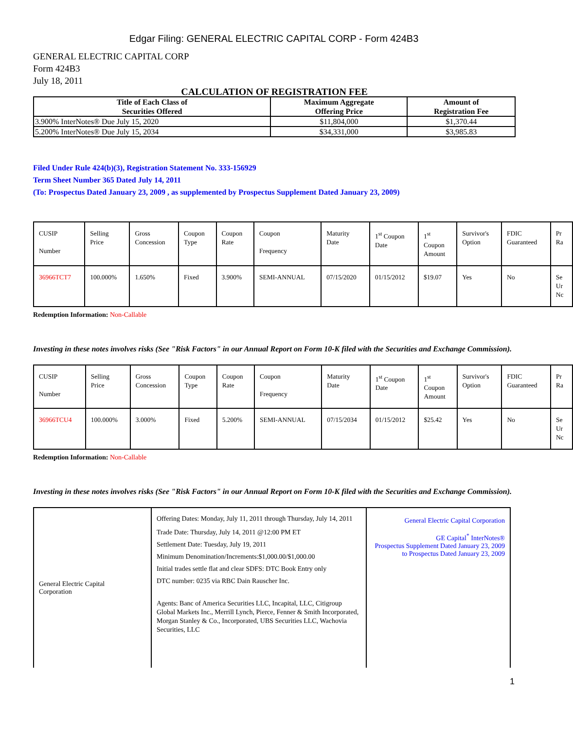Edgar Filing: GENERAL ELECTRIC CAPITAL CORP - Form 424B3
GENERAL ELECTRIC CAPITAL CORP
Form 424B3
July 18, 2011
CALCULATION OF REGISTRATION FEE
| Title of Each Class of Securities Offered | Maximum Aggregate Offering Price | Amount of Registration Fee |
| --- | --- | --- |
| 3.900% InterNotes® Due July 15, 2020 | $11,804,000 | $1,370.44 |
| 5.200% InterNotes® Due July 15, 2034 | $34,331,000 | $3,985.83 |
Filed Under Rule 424(b)(3), Registration Statement No. 333-156929
Term Sheet Number 365 Dated July 14, 2011
(To: Prospectus Dated January 23, 2009 , as supplemented by Prospectus Supplement Dated January 23, 2009)
| CUSIP Number | Selling Price | Gross Concession | Coupon Type | Coupon Rate | Coupon Frequency | Maturity Date | 1<sup>st</sup> Coupon Date | 1<sup>st</sup> Coupon Amount | Survivor's Option | FDIC Guaranteed | Pr Ra |
| 36966TCT7 | 100.000% | 1.650% | Fixed | 3.900% | SEMI-ANNUAL | 07/15/2020 | 01/15/2012 | $19.07 | Yes | No | Se Ur Nc |
Redemption Information: Non-Callable
Investing in these notes involves risks (See "Risk Factors" in our Annual Report on Form 10-K filed with the Securities and Exchange Commission).
| CUSIP Number | Selling Price | Gross Concession | Coupon Type | Coupon Rate | Coupon Frequency | Maturity Date | 1<sup>st</sup> Coupon Date | 1<sup>st</sup> Coupon Amount | Survivor's Option | FDIC Guaranteed | Pr Ra |
| 36966TCU4 | 100.000% | 3.000% | Fixed | 5.200% | SEMI-ANNUAL | 07/15/2034 | 01/15/2012 | $25.42 | Yes | No | Se Ur Nc |
Redemption Information: Non-Callable
Investing in these notes involves risks (See "Risk Factors" in our Annual Report on Form 10-K filed with the Securities and Exchange Commission).
| General Electric Capital Corporation | Offering Dates: Monday, July 11, 2011 through Thursday, July 14, 2011 Trade Date: Thursday, July 14, 2011 @12:00 PM ET Settlement Date: Tuesday, July 19, 2011 Minimum Denomination/Increments:$1,000.00/$1,000.00 Initial trades settle flat and clear SDFS: DTC Book Entry only DTC number: 0235 via RBC Dain Rauscher Inc. Agents: Banc of America Securities LLC, Incapital, LLC, Citigroup Global Markets Inc., Merrill Lynch, Pierce, Fenner & Smith Incorporated, Morgan Stanley & Co., Incorporated, UBS Securities LLC, Wachovia Securities, LLC | General Electric Capital Corporation GE Capital<sup>*</sup> InterNotes® Prospectus Supplement Dated January 23, 2009 to Prospectus Dated January 23, 2009 |
1